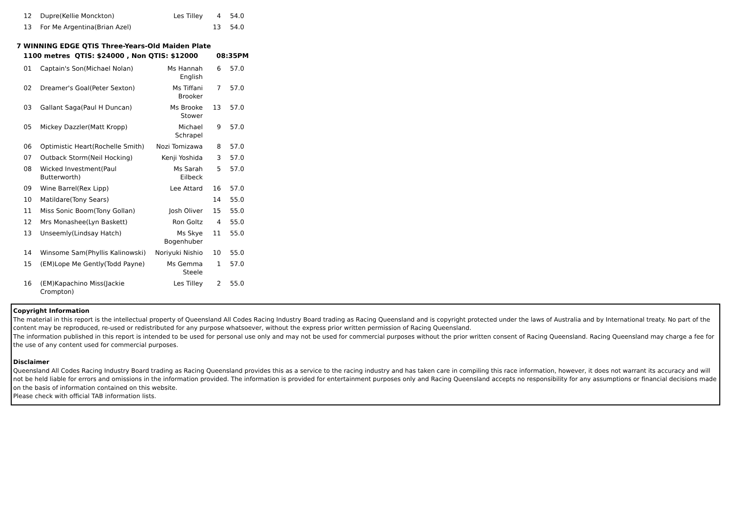| 12 | Dupre(Kellie Monckton) | Les Tilley | 4 | 54.0 |
| 13 | For Me Argentina(Brian Azel) | | 13 | 54.0 |
7 WINNING EDGE QTIS Three-Years-Old Maiden Plate
1100 metres QTIS: $24000 , Non QTIS: $12000 08:35PM
| 01 | Captain's Son(Michael Nolan) | Ms Hannah English | 6 | 57.0 |
| 02 | Dreamer's Goal(Peter Sexton) | Ms Tiffani Brooker | 7 | 57.0 |
| 03 | Gallant Saga(Paul H Duncan) | Ms Brooke Stower | 13 | 57.0 |
| 05 | Mickey Dazzler(Matt Kropp) | Michael Schrapel | 9 | 57.0 |
| 06 | Optimistic Heart(Rochelle Smith) | Nozi Tomizawa | 8 | 57.0 |
| 07 | Outback Storm(Neil Hocking) | Kenji Yoshida | 3 | 57.0 |
| 08 | Wicked Investment(Paul Butterworth) | Ms Sarah Eilbeck | 5 | 57.0 |
| 09 | Wine Barrel(Rex Lipp) | Lee Attard | 16 | 57.0 |
| 10 | Matildare(Tony Sears) | | 14 | 55.0 |
| 11 | Miss Sonic Boom(Tony Gollan) | Josh Oliver | 15 | 55.0 |
| 12 | Mrs Monashee(Lyn Baskett) | Ron Goltz | 4 | 55.0 |
| 13 | Unseemly(Lindsay Hatch) | Ms Skye Bogenhuber | 11 | 55.0 |
| 14 | Winsome Sam(Phyllis Kalinowski) | Noriyuki Nishio | 10 | 55.0 |
| 15 | (EM)Lope Me Gently(Todd Payne) | Ms Gemma Steele | 1 | 57.0 |
| 16 | (EM)Kapachino Miss(Jackie Crompton) | Les Tilley | 2 | 55.0 |
Copyright Information
The material in this report is the intellectual property of Queensland All Codes Racing Industry Board trading as Racing Queensland and is copyright protected under the laws of Australia and by International treaty. No part of the content may be reproduced, re-used or redistributed for any purpose whatsoever, without the express prior written permission of Racing Queensland.
The information published in this report is intended to be used for personal use only and may not be used for commercial purposes without the prior written consent of Racing Queensland. Racing Queensland may charge a fee for the use of any content used for commercial purposes.
Disclaimer
Queensland All Codes Racing Industry Board trading as Racing Queensland provides this as a service to the racing industry and has taken care in compiling this race information, however, it does not warrant its accuracy and will not be held liable for errors and omissions in the information provided. The information is provided for entertainment purposes only and Racing Queensland accepts no responsibility for any assumptions or financial decisions made on the basis of information contained on this website.
Please check with official TAB information lists.